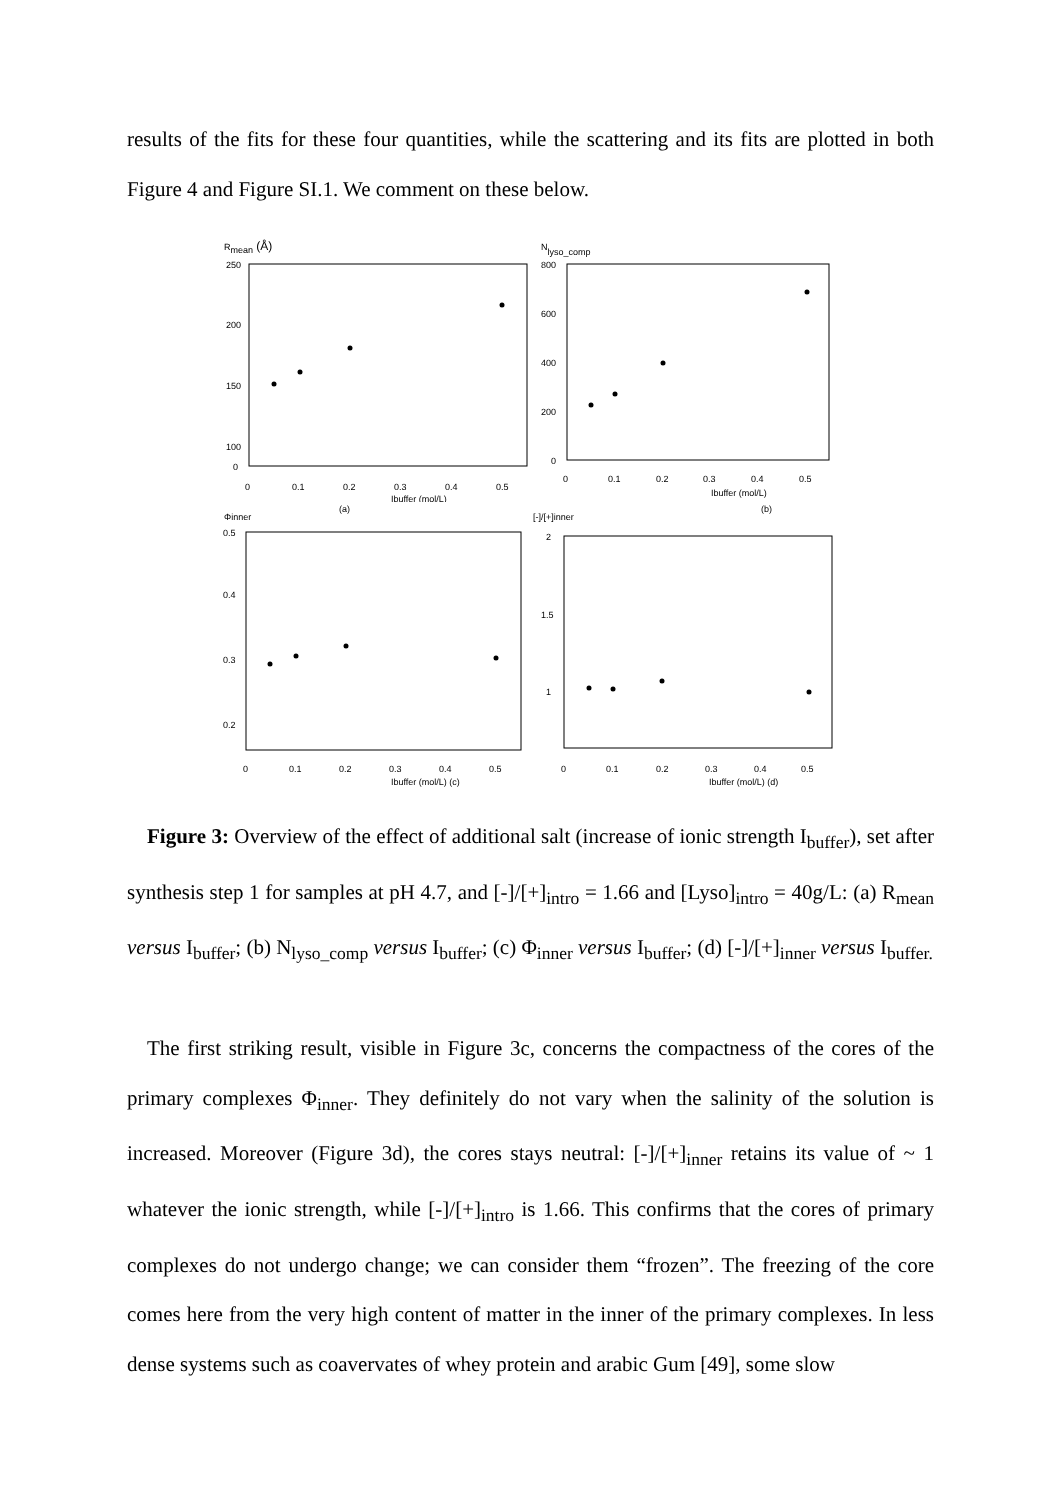results of the fits for these four quantities, while the scattering and its fits are plotted in both Figure 4 and Figure SI.1. We comment on these below.
Rmean (Å)
250
200
150
100
.
0
0
0.1
0.2
0.3
0.4
0.5
Ibuffer (mol/L)
Nlyso_comp
800
600
400
200
0
0
0.1
0.2
0.3
0.4
0.5
Ibuffer (mol/L)
(a)
Φinner
0.5
0.4
0.3
0.2
0
0
0.1
0.2
0.3
0.4
0.5
Ibuffer (mol/L) (c)
(b)
[-]/[+]inner
2
1.5
1
0
0
0.1
0.2
0.3
0.4
0.5
Ibuffer (mol/L) (d)
Figure 3: Overview of the effect of additional salt (increase of ionic strength I<sub>buffer</sub>), set after synthesis step 1 for samples at pH 4.7, and [-]/[+]<sub>intro</sub> = 1.66 and [Lyso]<sub>intro</sub> = 40g/L: (a) R<sub>mean</sub> versus I<sub>buffer</sub>; (b) N<sub>lyso_comp</sub> versus I<sub>buffer</sub>; (c) Φ<sub>inner</sub> versus I<sub>buffer</sub>; (d) [-]/[+]<sub>inner</sub> versus I<sub>buffer.</sub>
The first striking result, visible in Figure 3c, concerns the compactness of the cores of the primary complexes Φ<sub>inner</sub>. They definitely do not vary when the salinity of the solution is increased. Moreover (Figure 3d), the cores stays neutral: [-]/[+]<sub>inner</sub> retains its value of ~ 1 whatever the ionic strength, while [-]/[+]<sub>intro</sub> is 1.66. This confirms that the cores of primary complexes do not undergo change; we can consider them “frozen”. The freezing of the core comes here from the very high content of matter in the inner of the primary complexes. In less dense systems such as coavervates of whey protein and arabic Gum [49], some slow